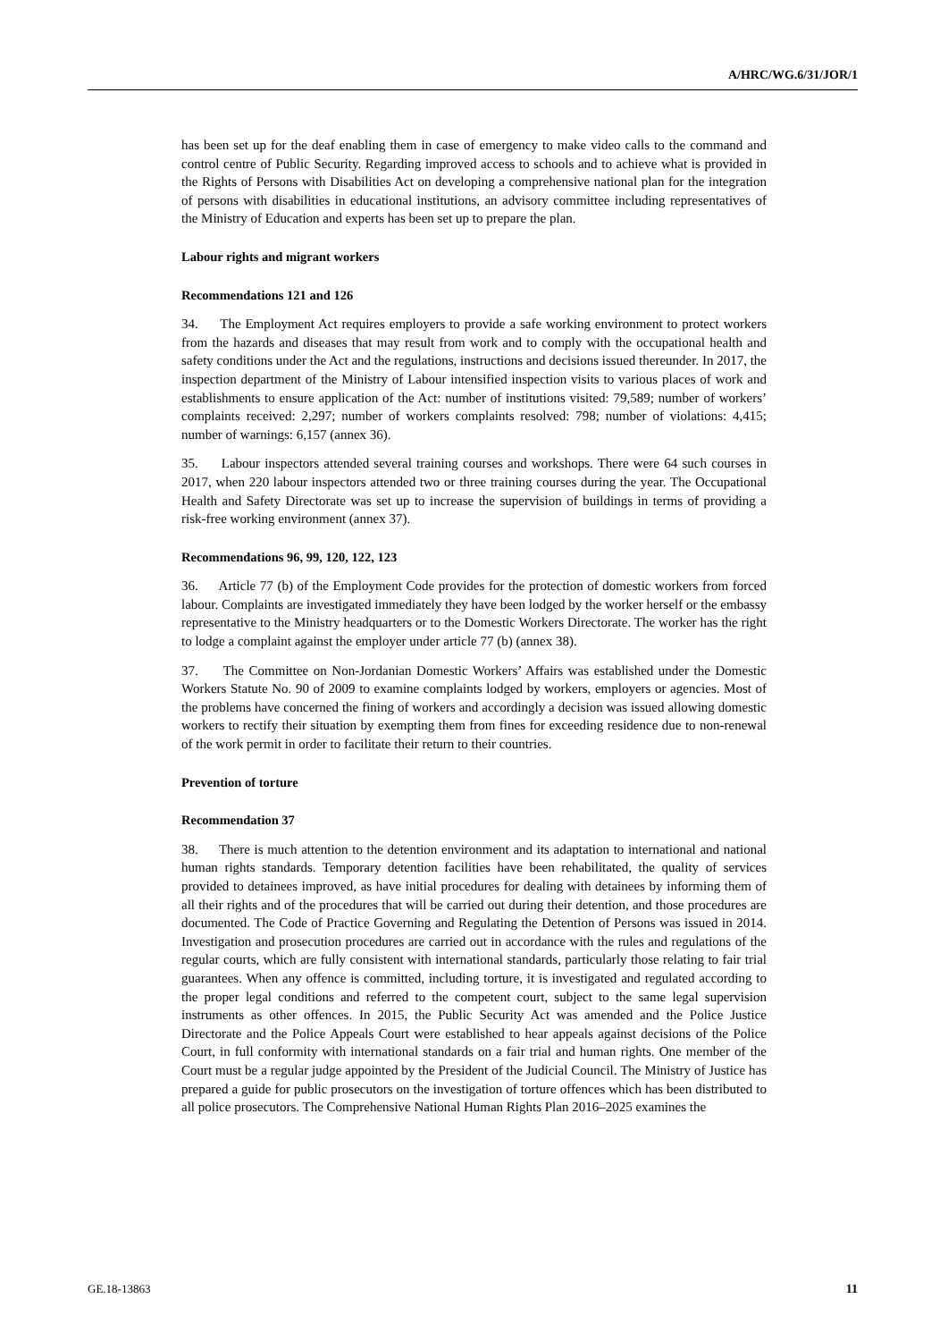A/HRC/WG.6/31/JOR/1
has been set up for the deaf enabling them in case of emergency to make video calls to the command and control centre of Public Security. Regarding improved access to schools and to achieve what is provided in the Rights of Persons with Disabilities Act on developing a comprehensive national plan for the integration of persons with disabilities in educational institutions, an advisory committee including representatives of the Ministry of Education and experts has been set up to prepare the plan.
Labour rights and migrant workers
Recommendations 121 and 126
34. The Employment Act requires employers to provide a safe working environment to protect workers from the hazards and diseases that may result from work and to comply with the occupational health and safety conditions under the Act and the regulations, instructions and decisions issued thereunder. In 2017, the inspection department of the Ministry of Labour intensified inspection visits to various places of work and establishments to ensure application of the Act: number of institutions visited: 79,589; number of workers’ complaints received: 2,297; number of workers complaints resolved: 798; number of violations: 4,415; number of warnings: 6,157 (annex 36).
35. Labour inspectors attended several training courses and workshops. There were 64 such courses in 2017, when 220 labour inspectors attended two or three training courses during the year. The Occupational Health and Safety Directorate was set up to increase the supervision of buildings in terms of providing a risk-free working environment (annex 37).
Recommendations 96, 99, 120, 122, 123
36. Article 77 (b) of the Employment Code provides for the protection of domestic workers from forced labour. Complaints are investigated immediately they have been lodged by the worker herself or the embassy representative to the Ministry headquarters or to the Domestic Workers Directorate. The worker has the right to lodge a complaint against the employer under article 77 (b) (annex 38).
37. The Committee on Non-Jordanian Domestic Workers’ Affairs was established under the Domestic Workers Statute No. 90 of 2009 to examine complaints lodged by workers, employers or agencies. Most of the problems have concerned the fining of workers and accordingly a decision was issued allowing domestic workers to rectify their situation by exempting them from fines for exceeding residence due to non-renewal of the work permit in order to facilitate their return to their countries.
Prevention of torture
Recommendation 37
38. There is much attention to the detention environment and its adaptation to international and national human rights standards. Temporary detention facilities have been rehabilitated, the quality of services provided to detainees improved, as have initial procedures for dealing with detainees by informing them of all their rights and of the procedures that will be carried out during their detention, and those procedures are documented. The Code of Practice Governing and Regulating the Detention of Persons was issued in 2014. Investigation and prosecution procedures are carried out in accordance with the rules and regulations of the regular courts, which are fully consistent with international standards, particularly those relating to fair trial guarantees. When any offence is committed, including torture, it is investigated and regulated according to the proper legal conditions and referred to the competent court, subject to the same legal supervision instruments as other offences. In 2015, the Public Security Act was amended and the Police Justice Directorate and the Police Appeals Court were established to hear appeals against decisions of the Police Court, in full conformity with international standards on a fair trial and human rights. One member of the Court must be a regular judge appointed by the President of the Judicial Council. The Ministry of Justice has prepared a guide for public prosecutors on the investigation of torture offences which has been distributed to all police prosecutors. The Comprehensive National Human Rights Plan 2016–2025 examines the
GE.18-13863 11